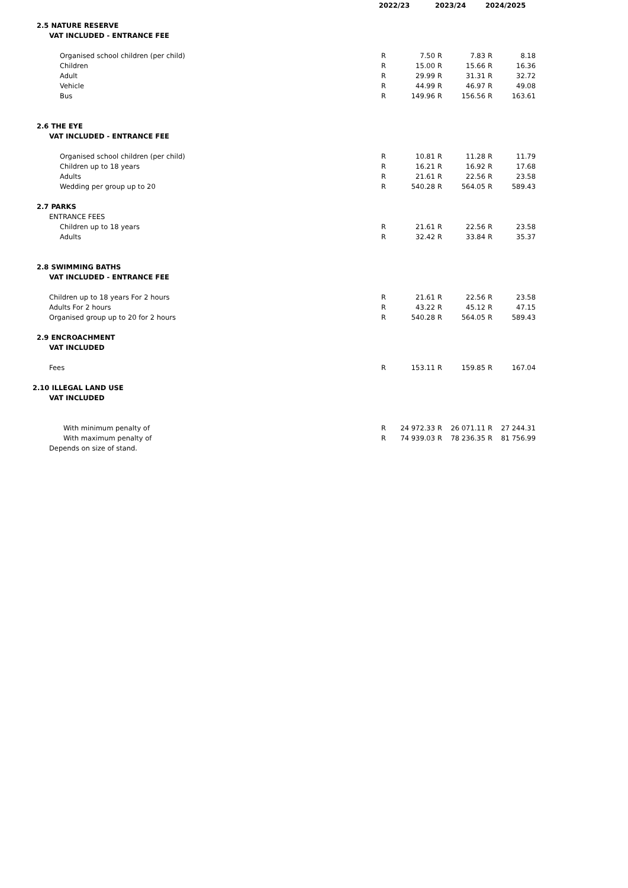| | 2022/23 | | 2023/24 | | 2024/2025 | |
| --- | --- | --- | --- | --- | --- | --- |
| 2.5 NATURE RESERVE | | | | | | |
| VAT INCLUDED - ENTRANCE FEE | | | | | | |
| Organised school children (per child) | R | 7.50 | R | 7.83 | R | 8.18 |
| Children | R | 15.00 | R | 15.66 | R | 16.36 |
| Adult | R | 29.99 | R | 31.31 | R | 32.72 |
| Vehicle | R | 44.99 | R | 46.97 | R | 49.08 |
| Bus | R | 149.96 | R | 156.56 | R | 163.61 |
| 2.6 THE EYE | | | | | | |
| VAT INCLUDED - ENTRANCE FEE | | | | | | |
| Organised school children (per child) | R | 10.81 | R | 11.28 | R | 11.79 |
| Children up to 18 years | R | 16.21 | R | 16.92 | R | 17.68 |
| Adults | R | 21.61 | R | 22.56 | R | 23.58 |
| Wedding per group up to 20 | R | 540.28 | R | 564.05 | R | 589.43 |
| 2.7 PARKS | | | | | | |
| ENTRANCE FEES | | | | | | |
| Children up to 18 years | R | 21.61 | R | 22.56 | R | 23.58 |
| Adults | R | 32.42 | R | 33.84 | R | 35.37 |
| 2.8 SWIMMING BATHS | | | | | | |
| VAT INCLUDED - ENTRANCE FEE | | | | | | |
| Children up to 18 years For 2 hours | R | 21.61 | R | 22.56 | R | 23.58 |
| Adults For 2 hours | R | 43.22 | R | 45.12 | R | 47.15 |
| Organised group up to 20 for 2 hours | R | 540.28 | R | 564.05 | R | 589.43 |
| 2.9 ENCROACHMENT | | | | | | |
| VAT INCLUDED | | | | | | |
| Fees | R | 153.11 | R | 159.85 | R | 167.04 |
| 2.10 ILLEGAL LAND USE | | | | | | |
| VAT INCLUDED | | | | | | |
| With minimum penalty of | R | 24 972.33 | R | 26 071.11 | R | 27 244.31 |
| With maximum penalty of | R | 74 939.03 | R | 78 236.35 | R | 81 756.99 |
| Depends on size of stand. | | | | | | |